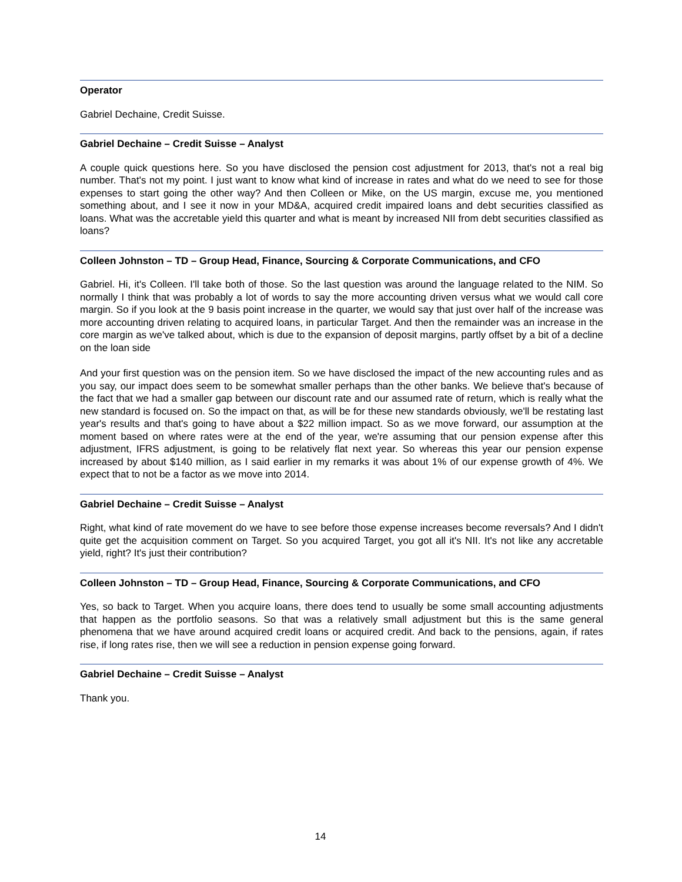Operator
Gabriel Dechaine, Credit Suisse.
Gabriel Dechaine – Credit Suisse – Analyst
A couple quick questions here. So you have disclosed the pension cost adjustment for 2013, that's not a real big number. That's not my point. I just want to know what kind of increase in rates and what do we need to see for those expenses to start going the other way? And then Colleen or Mike, on the US margin, excuse me, you mentioned something about, and I see it now in your MD&A, acquired credit impaired loans and debt securities classified as loans. What was the accretable yield this quarter and what is meant by increased NII from debt securities classified as loans?
Colleen Johnston – TD – Group Head, Finance, Sourcing & Corporate Communications, and CFO
Gabriel. Hi, it's Colleen. I'll take both of those. So the last question was around the language related to the NIM. So normally I think that was probably a lot of words to say the more accounting driven versus what we would call core margin. So if you look at the 9 basis point increase in the quarter, we would say that just over half of the increase was more accounting driven relating to acquired loans, in particular Target. And then the remainder was an increase in the core margin as we've talked about, which is due to the expansion of deposit margins, partly offset by a bit of a decline on the loan side
And your first question was on the pension item. So we have disclosed the impact of the new accounting rules and as you say, our impact does seem to be somewhat smaller perhaps than the other banks. We believe that's because of the fact that we had a smaller gap between our discount rate and our assumed rate of return, which is really what the new standard is focused on. So the impact on that, as will be for these new standards obviously, we'll be restating last year's results and that's going to have about a $22 million impact. So as we move forward, our assumption at the moment based on where rates were at the end of the year, we're assuming that our pension expense after this adjustment, IFRS adjustment, is going to be relatively flat next year. So whereas this year our pension expense increased by about $140 million, as I said earlier in my remarks it was about 1% of our expense growth of 4%. We expect that to not be a factor as we move into 2014.
Gabriel Dechaine – Credit Suisse – Analyst
Right, what kind of rate movement do we have to see before those expense increases become reversals? And I didn't quite get the acquisition comment on Target. So you acquired Target, you got all it's NII. It's not like any accretable yield, right? It's just their contribution?
Colleen Johnston – TD – Group Head, Finance, Sourcing & Corporate Communications, and CFO
Yes, so back to Target. When you acquire loans, there does tend to usually be some small accounting adjustments that happen as the portfolio seasons. So that was a relatively small adjustment but this is the same general phenomena that we have around acquired credit loans or acquired credit. And back to the pensions, again, if rates rise, if long rates rise, then we will see a reduction in pension expense going forward.
Gabriel Dechaine – Credit Suisse – Analyst
Thank you.
14